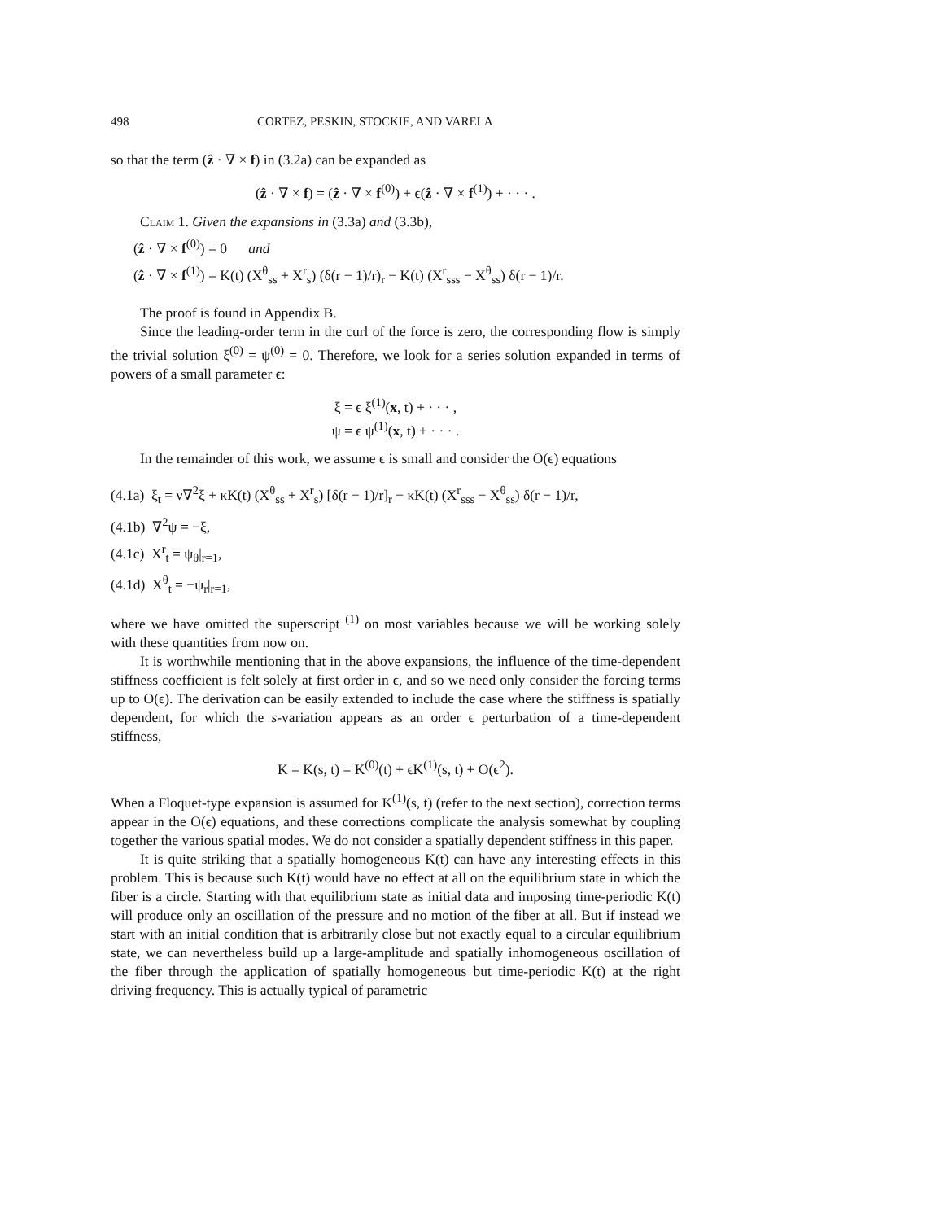498 CORTEZ, PESKIN, STOCKIE, AND VARELA
so that the term (ẑ · ∇ × f) in (3.2a) can be expanded as
(ẑ · ∇ × f) = (ẑ · ∇ × f<sup>(0)</sup>) + ϵ(ẑ · ∇ × f<sup>(1)</sup>) + · · · .
Claim 1. Given the expansions in (3.3a) and (3.3b),
(ẑ · ∇ × f<sup>(0)</sup>) = 0 and
(ẑ · ∇ × f<sup>(1)</sup>) = K(t) (X<sup>θ</sup><sub>ss</sub> + X<sup>r</sup><sub>s</sub>) (δ(r − 1)/r)<sub>r</sub> − K(t) (X<sup>r</sup><sub>sss</sub> − X<sup>θ</sup><sub>ss</sub>) δ(r − 1)/r.
The proof is found in Appendix B.
Since the leading-order term in the curl of the force is zero, the corresponding flow is simply the trivial solution ξ<sup>(0)</sup> = ψ<sup>(0)</sup> = 0. Therefore, we look for a series solution expanded in terms of powers of a small parameter ϵ:
ξ = ϵ ξ<sup>(1)</sup>(x, t) + · · · ,
ψ = ϵ ψ<sup>(1)</sup>(x, t) + · · · .
In the remainder of this work, we assume ϵ is small and consider the O(ϵ) equations
(4.1a) ξ<sub>t</sub> = ν∇<sup>2</sup>ξ + κK(t) (X<sup>θ</sup><sub>ss</sub> + X<sup>r</sup><sub>s</sub>) [δ(r − 1)/r]<sub>r</sub> − κK(t) (X<sup>r</sup><sub>sss</sub> − X<sup>θ</sup><sub>ss</sub>) δ(r − 1)/r,
(4.1b) ∇<sup>2</sup>ψ = −ξ,
(4.1c) X<sup>r</sup><sub>t</sub> = ψ<sub>θ</sub>|<sub>r=1</sub>,
(4.1d) X<sup>θ</sup><sub>t</sub> = −ψ<sub>r</sub>|<sub>r=1</sub>,
where we have omitted the superscript <sup>(1)</sup> on most variables because we will be working solely with these quantities from now on.
It is worthwhile mentioning that in the above expansions, the influence of the time-dependent stiffness coefficient is felt solely at first order in ϵ, and so we need only consider the forcing terms up to O(ϵ). The derivation can be easily extended to include the case where the stiffness is spatially dependent, for which the s-variation appears as an order ϵ perturbation of a time-dependent stiffness,
K = K(s, t) = K<sup>(0)</sup>(t) + ϵK<sup>(1)</sup>(s, t) + O(ϵ<sup>2</sup>).
When a Floquet-type expansion is assumed for K<sup>(1)</sup>(s, t) (refer to the next section), correction terms appear in the O(ϵ) equations, and these corrections complicate the analysis somewhat by coupling together the various spatial modes. We do not consider a spatially dependent stiffness in this paper.
It is quite striking that a spatially homogeneous K(t) can have any interesting effects in this problem. This is because such K(t) would have no effect at all on the equilibrium state in which the fiber is a circle. Starting with that equilibrium state as initial data and imposing time-periodic K(t) will produce only an oscillation of the pressure and no motion of the fiber at all. But if instead we start with an initial condition that is arbitrarily close but not exactly equal to a circular equilibrium state, we can nevertheless build up a large-amplitude and spatially inhomogeneous oscillation of the fiber through the application of spatially homogeneous but time-periodic K(t) at the right driving frequency. This is actually typical of parametric